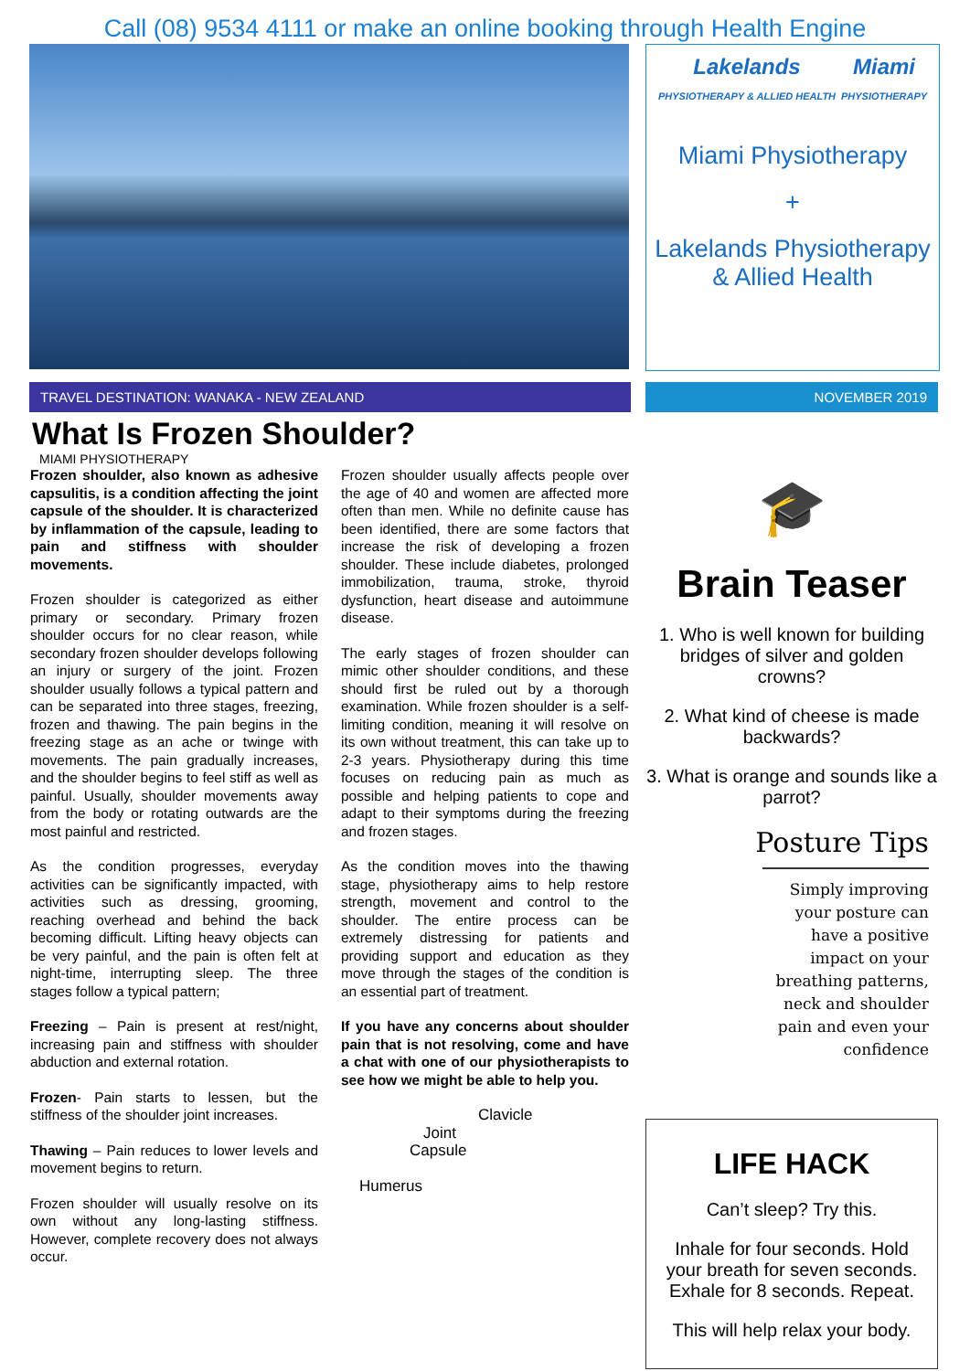Call (08) 9534 4111 or make an online booking through Health Engine
Lakelands
PHYSIOTHERAPY & ALLIED HEALTH Miami
PHYSIOTHERAPY
Miami Physiotherapy
+
Lakelands Physiotherapy & Allied Health
TRAVEL DESTINATION: WANAKA - NEW ZEALAND NOVEMBER 2019
What Is Frozen Shoulder?
MIAMI PHYSIOTHERAPY
Frozen shoulder, also known as adhesive capsulitis, is a condition affecting the joint capsule of the shoulder. It is characterized by inflammation of the capsule, leading to pain and stiffness with shoulder movements.
Frozen shoulder is categorized as either primary or secondary. Primary frozen shoulder occurs for no clear reason, while secondary frozen shoulder develops following an injury or surgery of the joint. Frozen shoulder usually follows a typical pattern and can be separated into three stages, freezing, frozen and thawing. The pain begins in the freezing stage as an ache or twinge with movements. The pain gradually increases, and the shoulder begins to feel stiff as well as painful. Usually, shoulder movements away from the body or rotating outwards are the most painful and restricted.
As the condition progresses, everyday activities can be significantly impacted, with activities such as dressing, grooming, reaching overhead and behind the back becoming difficult. Lifting heavy objects can be very painful, and the pain is often felt at night-time, interrupting sleep. The three stages follow a typical pattern;
Freezing – Pain is present at rest/night, increasing pain and stiffness with shoulder abduction and external rotation.
Frozen- Pain starts to lessen, but the stiffness of the shoulder joint increases.
Thawing – Pain reduces to lower levels and movement begins to return.
Frozen shoulder will usually resolve on its own without any long-lasting stiffness. However, complete recovery does not always occur.
Frozen shoulder usually affects people over the age of 40 and women are affected more often than men. While no definite cause has been identified, there are some factors that increase the risk of developing a frozen shoulder. These include diabetes, prolonged immobilization, trauma, stroke, thyroid dysfunction, heart disease and autoimmune disease.
The early stages of frozen shoulder can mimic other shoulder conditions, and these should first be ruled out by a thorough examination. While frozen shoulder is a self-limiting condition, meaning it will resolve on its own without treatment, this can take up to 2-3 years. Physiotherapy during this time focuses on reducing pain as much as possible and helping patients to cope and adapt to their symptoms during the freezing and frozen stages.
As the condition moves into the thawing stage, physiotherapy aims to help restore strength, movement and control to the shoulder. The entire process can be extremely distressing for patients and providing support and education as they move through the stages of the condition is an essential part of treatment.
If you have any concerns about shoulder pain that is not resolving, come and have a chat with one of our physiotherapists to see how we might be able to help you.
Clavicle
Joint
Capsule
Humerus
🎓
Brain Teaser
1. Who is well known for building bridges of silver and golden crowns?
2. What kind of cheese is made backwards?
3. What is orange and sounds like a parrot?
Posture Tips
Simply improving
your posture can
have a positive
impact on your
breathing patterns,
neck and shoulder
pain and even your
confidence
LIFE HACK
Can’t sleep? Try this.
Inhale for four seconds. Hold your breath for seven seconds. Exhale for 8 seconds. Repeat.
This will help relax your body.